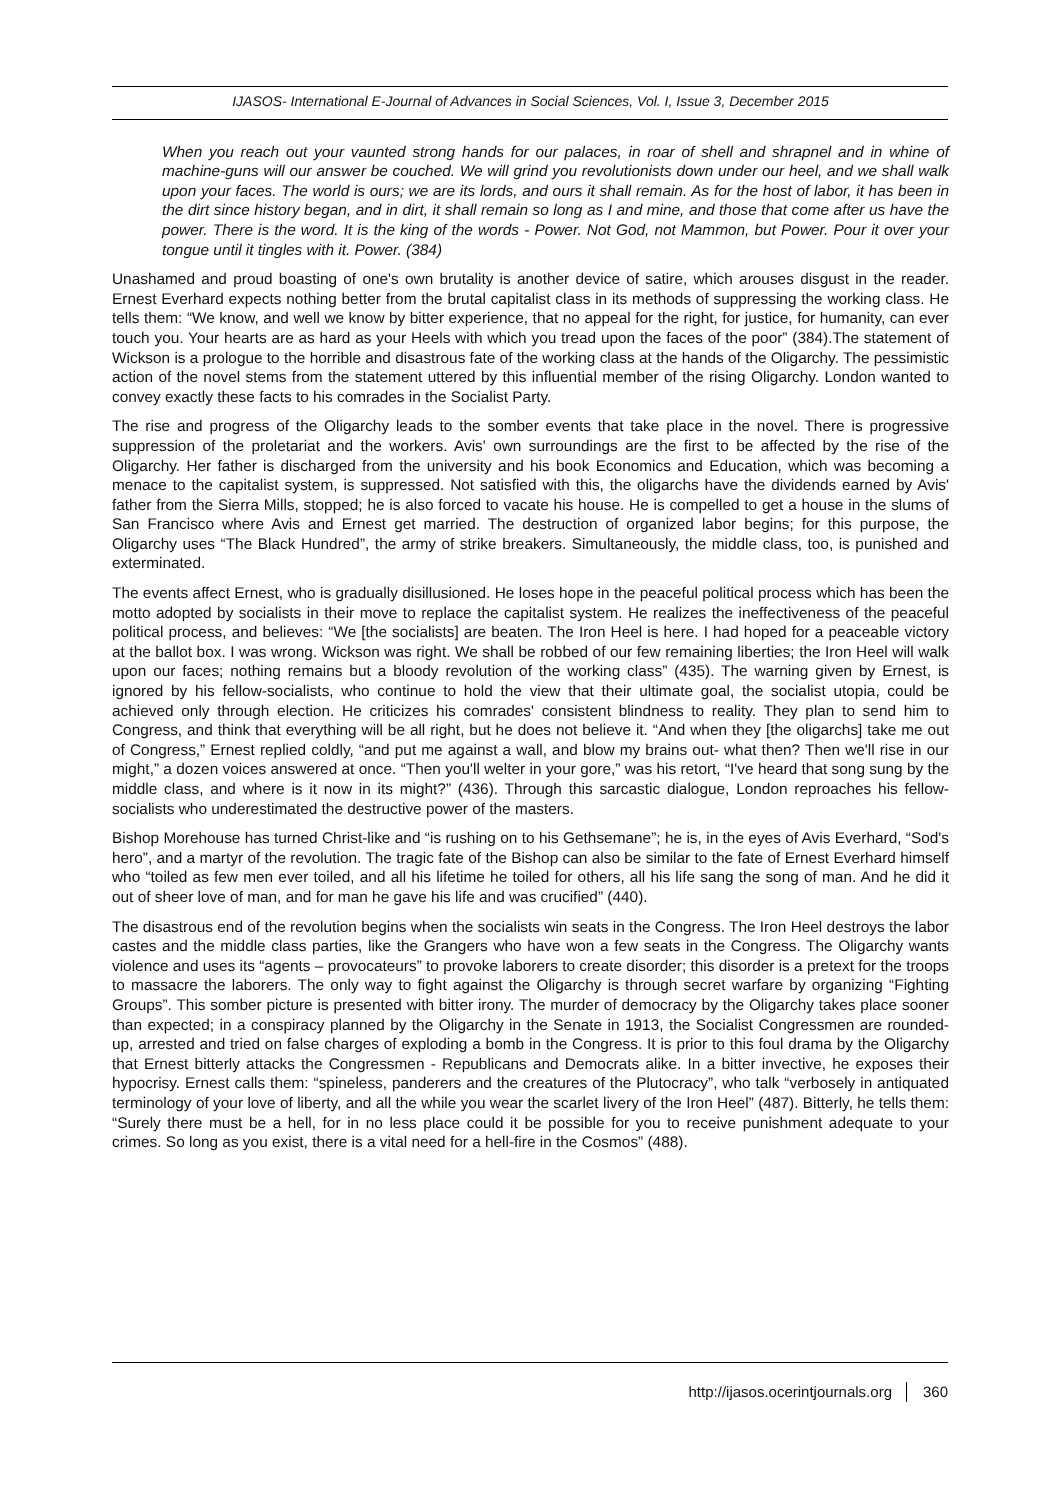IJASOS- International E-Journal of Advances in Social Sciences, Vol. I, Issue 3, December 2015
When you reach out your vaunted strong hands for our palaces, in roar of shell and shrapnel and in whine of machine-guns will our answer be couched. We will grind you revolutionists down under our heel, and we shall walk upon your faces. The world is ours; we are its lords, and ours it shall remain. As for the host of labor, it has been in the dirt since history began, and in dirt, it shall remain so long as I and mine, and those that come after us have the power. There is the word. It is the king of the words - Power. Not God, not Mammon, but Power. Pour it over your tongue until it tingles with it. Power. (384)
Unashamed and proud boasting of one's own brutality is another device of satire, which arouses disgust in the reader. Ernest Everhard expects nothing better from the brutal capitalist class in its methods of suppressing the working class. He tells them: “We know, and well we know by bitter experience, that no appeal for the right, for justice, for humanity, can ever touch you. Your hearts are as hard as your Heels with which you tread upon the faces of the poor” (384).The statement of Wickson is a prologue to the horrible and disastrous fate of the working class at the hands of the Oligarchy. The pessimistic action of the novel stems from the statement uttered by this influential member of the rising Oligarchy. London wanted to convey exactly these facts to his comrades in the Socialist Party.
The rise and progress of the Oligarchy leads to the somber events that take place in the novel. There is progressive suppression of the proletariat and the workers. Avis' own surroundings are the first to be affected by the rise of the Oligarchy. Her father is discharged from the university and his book Economics and Education, which was becoming a menace to the capitalist system, is suppressed. Not satisfied with this, the oligarchs have the dividends earned by Avis' father from the Sierra Mills, stopped; he is also forced to vacate his house. He is compelled to get a house in the slums of San Francisco where Avis and Ernest get married. The destruction of organized labor begins; for this purpose, the Oligarchy uses “The Black Hundred”, the army of strike breakers. Simultaneously, the middle class, too, is punished and exterminated.
The events affect Ernest, who is gradually disillusioned. He loses hope in the peaceful political process which has been the motto adopted by socialists in their move to replace the capitalist system. He realizes the ineffectiveness of the peaceful political process, and believes: “We [the socialists] are beaten. The Iron Heel is here. I had hoped for a peaceable victory at the ballot box. I was wrong. Wickson was right. We shall be robbed of our few remaining liberties; the Iron Heel will walk upon our faces; nothing remains but a bloody revolution of the working class” (435). The warning given by Ernest, is ignored by his fellow-socialists, who continue to hold the view that their ultimate goal, the socialist utopia, could be achieved only through election. He criticizes his comrades' consistent blindness to reality. They plan to send him to Congress, and think that everything will be all right, but he does not believe it. “And when they [the oligarchs] take me out of Congress,” Ernest replied coldly, “and put me against a wall, and blow my brains out- what then? Then we'll rise in our might,” a dozen voices answered at once. “Then you'll welter in your gore,” was his retort, “I've heard that song sung by the middle class, and where is it now in its might?” (436). Through this sarcastic dialogue, London reproaches his fellow-socialists who underestimated the destructive power of the masters.
Bishop Morehouse has turned Christ-like and “is rushing on to his Gethsemane”; he is, in the eyes of Avis Everhard, “Sod's hero”, and a martyr of the revolution. The tragic fate of the Bishop can also be similar to the fate of Ernest Everhard himself who “toiled as few men ever toiled, and all his lifetime he toiled for others, all his life sang the song of man. And he did it out of sheer love of man, and for man he gave his life and was crucified” (440).
The disastrous end of the revolution begins when the socialists win seats in the Congress. The Iron Heel destroys the labor castes and the middle class parties, like the Grangers who have won a few seats in the Congress. The Oligarchy wants violence and uses its “agents – provocateurs” to provoke laborers to create disorder; this disorder is a pretext for the troops to massacre the laborers. The only way to fight against the Oligarchy is through secret warfare by organizing “Fighting Groups”. This somber picture is presented with bitter irony. The murder of democracy by the Oligarchy takes place sooner than expected; in a conspiracy planned by the Oligarchy in the Senate in 1913, the Socialist Congressmen are rounded-up, arrested and tried on false charges of exploding a bomb in the Congress. It is prior to this foul drama by the Oligarchy that Ernest bitterly attacks the Congressmen - Republicans and Democrats alike. In a bitter invective, he exposes their hypocrisy. Ernest calls them: “spineless, panderers and the creatures of the Plutocracy”, who talk “verbosely in antiquated terminology of your love of liberty, and all the while you wear the scarlet livery of the Iron Heel” (487). Bitterly, he tells them: “Surely there must be a hell, for in no less place could it be possible for you to receive punishment adequate to your crimes. So long as you exist, there is a vital need for a hell-fire in the Cosmos” (488).
http://ijasos.ocerintjournals.org 360